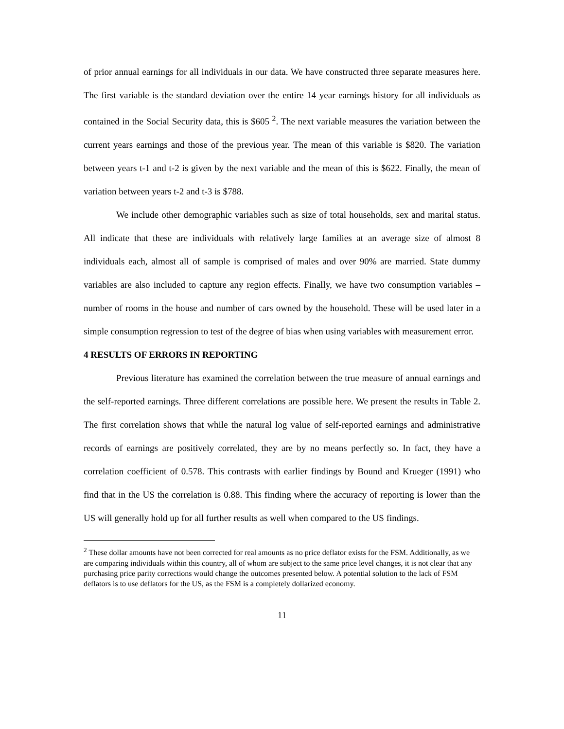of prior annual earnings for all individuals in our data. We have constructed three separate measures here. The first variable is the standard deviation over the entire 14 year earnings history for all individuals as contained in the Social Security data, this is $605 <sup>2</sup>. The next variable measures the variation between the current years earnings and those of the previous year. The mean of this variable is $820. The variation between years t-1 and t-2 is given by the next variable and the mean of this is $622. Finally, the mean of variation between years t-2 and t-3 is $788.
We include other demographic variables such as size of total households, sex and marital status. All indicate that these are individuals with relatively large families at an average size of almost 8 individuals each, almost all of sample is comprised of males and over 90% are married. State dummy variables are also included to capture any region effects. Finally, we have two consumption variables – number of rooms in the house and number of cars owned by the household. These will be used later in a simple consumption regression to test of the degree of bias when using variables with measurement error.
4 RESULTS OF ERRORS IN REPORTING
Previous literature has examined the correlation between the true measure of annual earnings and the self-reported earnings. Three different correlations are possible here. We present the results in Table 2. The first correlation shows that while the natural log value of self-reported earnings and administrative records of earnings are positively correlated, they are by no means perfectly so. In fact, they have a correlation coefficient of 0.578. This contrasts with earlier findings by Bound and Krueger (1991) who find that in the US the correlation is 0.88. This finding where the accuracy of reporting is lower than the US will generally hold up for all further results as well when compared to the US findings.
<sup>2</sup> These dollar amounts have not been corrected for real amounts as no price deflator exists for the FSM. Additionally, as we are comparing individuals within this country, all of whom are subject to the same price level changes, it is not clear that any purchasing price parity corrections would change the outcomes presented below. A potential solution to the lack of FSM deflators is to use deflators for the US, as the FSM is a completely dollarized economy.
11